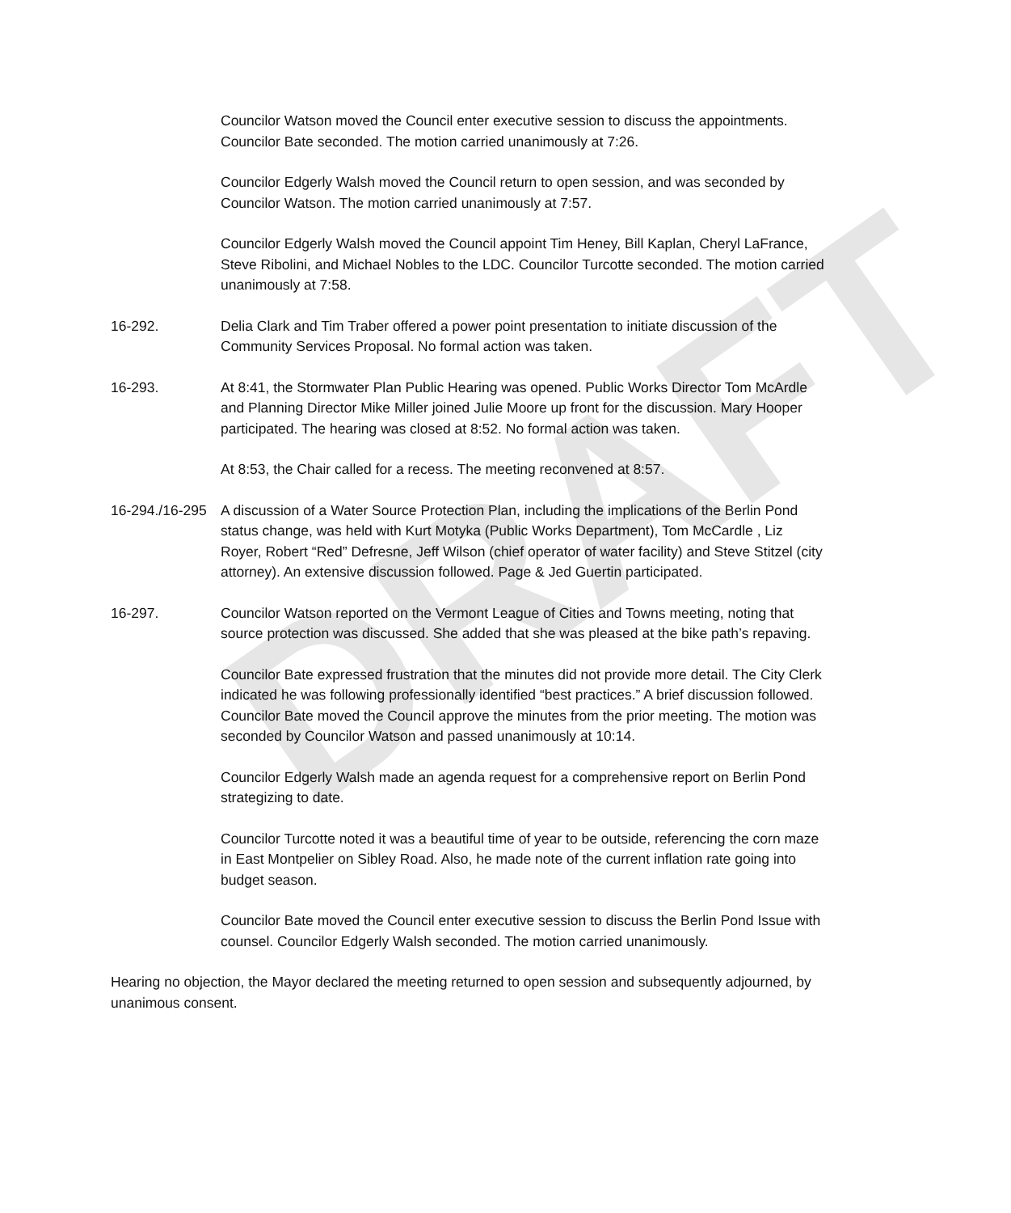DRAFT
Councilor Watson moved the Council enter executive session to discuss the appointments. Councilor Bate seconded. The motion carried unanimously at 7:26.
Councilor Edgerly Walsh moved the Council return to open session, and was seconded by Councilor Watson. The motion carried unanimously at 7:57.
Councilor Edgerly Walsh moved the Council appoint Tim Heney, Bill Kaplan, Cheryl LaFrance, Steve Ribolini, and Michael Nobles to the LDC. Councilor Turcotte seconded. The motion carried unanimously at 7:58.
16-292. Delia Clark and Tim Traber offered a power point presentation to initiate discussion of the Community Services Proposal. No formal action was taken.
16-293. At 8:41, the Stormwater Plan Public Hearing was opened. Public Works Director Tom McArdle and Planning Director Mike Miller joined Julie Moore up front for the discussion. Mary Hooper participated. The hearing was closed at 8:52. No formal action was taken.
At 8:53, the Chair called for a recess. The meeting reconvened at 8:57.
16-294./16-295
A discussion of a Water Source Protection Plan, including the implications of the Berlin Pond status change, was held with Kurt Motyka (Public Works Department), Tom McCardle , Liz Royer, Robert “Red” Defresne, Jeff Wilson (chief operator of water facility) and Steve Stitzel (city attorney). An extensive discussion followed. Page & Jed Guertin participated.
16-297. Councilor Watson reported on the Vermont League of Cities and Towns meeting, noting that source protection was discussed. She added that she was pleased at the bike path’s repaving.
Councilor Bate expressed frustration that the minutes did not provide more detail. The City Clerk indicated he was following professionally identified “best practices.” A brief discussion followed. Councilor Bate moved the Council approve the minutes from the prior meeting. The motion was seconded by Councilor Watson and passed unanimously at 10:14.
Councilor Edgerly Walsh made an agenda request for a comprehensive report on Berlin Pond strategizing to date.
Councilor Turcotte noted it was a beautiful time of year to be outside, referencing the corn maze in East Montpelier on Sibley Road. Also, he made note of the current inflation rate going into budget season.
Councilor Bate moved the Council enter executive session to discuss the Berlin Pond Issue with counsel. Councilor Edgerly Walsh seconded. The motion carried unanimously.
Hearing no objection, the Mayor declared the meeting returned to open session and subsequently adjourned, by unanimous consent.